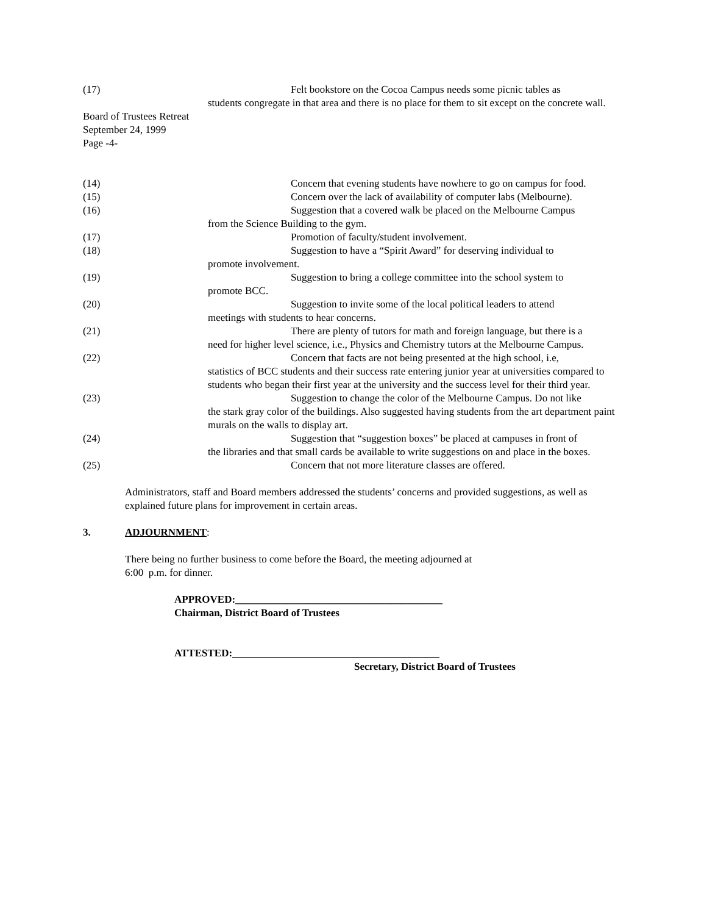(17) Felt bookstore on the Cocoa Campus needs some picnic tables as
students congregate in that area and there is no place for them to sit except on the concrete wall.
Board of Trustees Retreat
September 24, 1999
Page -4-
(14) Concern that evening students have nowhere to go on campus for food.
(15) Concern over the lack of availability of computer labs (Melbourne).
(16) Suggestion that a covered walk be placed on the Melbourne Campus
from the Science Building to the gym.
(17) Promotion of faculty/student involvement.
(18) Suggestion to have a “Spirit Award” for deserving individual to
promote involvement.
(19) Suggestion to bring a college committee into the school system to
promote BCC.
(20) Suggestion to invite some of the local political leaders to attend
meetings with students to hear concerns.
(21) There are plenty of tutors for math and foreign language, but there is a
need for higher level science, i.e., Physics and Chemistry tutors at the Melbourne Campus.
(22) Concern that facts are not being presented at the high school, i.e,
statistics of BCC students and their success rate entering junior year at universities compared to students who began their first year at the university and the success level for their third year.
(23) Suggestion to change the color of the Melbourne Campus. Do not like
the stark gray color of the buildings. Also suggested having students from the art department paint murals on the walls to display art.
(24) Suggestion that “suggestion boxes” be placed at campuses in front of
the libraries and that small cards be available to write suggestions on and place in the boxes.
(25) Concern that not more literature classes are offered.
Administrators, staff and Board members addressed the students’ concerns and provided suggestions, as well as explained future plans for improvement in certain areas.
3. ADJOURNMENT:
There being no further business to come before the Board, the meeting adjourned at
6:00 p.m. for dinner.
APPROVED:________________________________________
Chairman, District Board of Trustees
ATTESTED:________________________________________
Secretary, District Board of Trustees